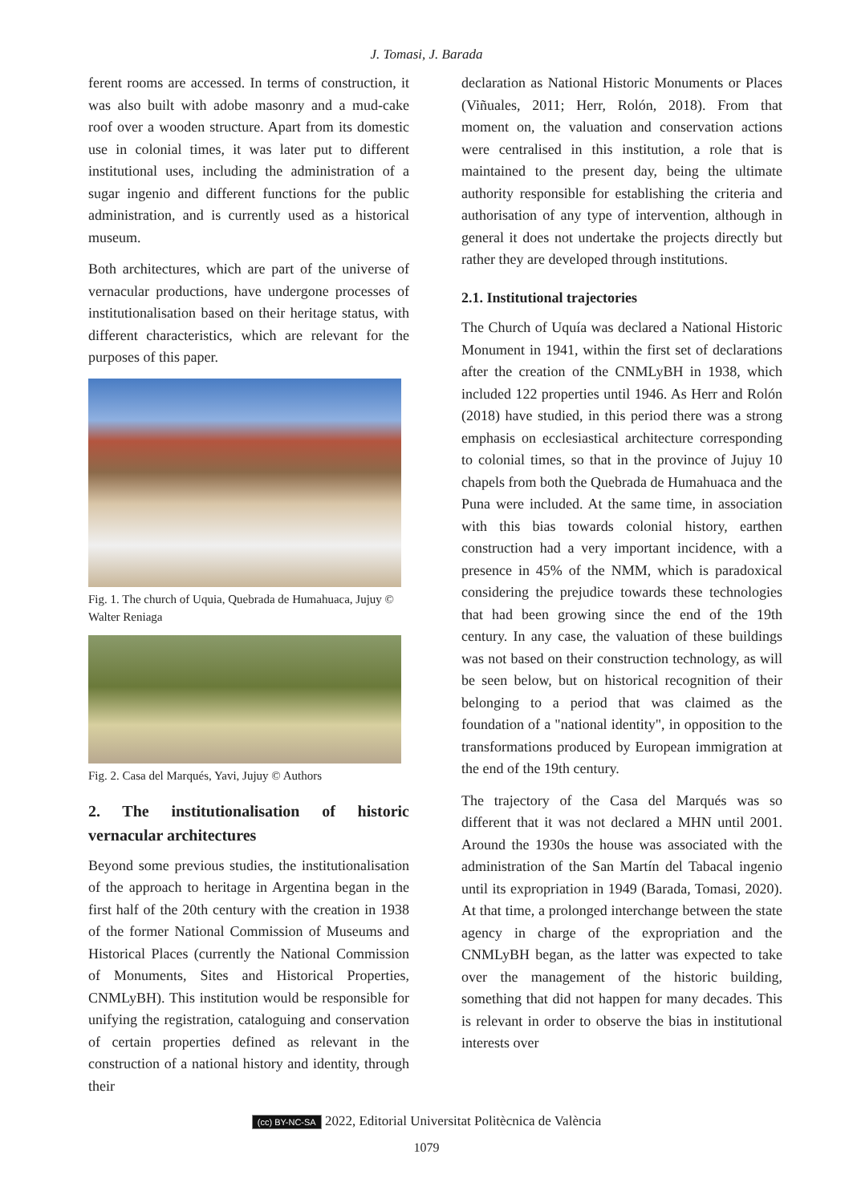J. Tomasi, J. Barada
ferent rooms are accessed. In terms of construction, it was also built with adobe masonry and a mud-cake roof over a wooden structure. Apart from its domestic use in colonial times, it was later put to different institutional uses, including the administration of a sugar ingenio and different functions for the public administration, and is currently used as a historical museum.
Both architectures, which are part of the universe of vernacular productions, have undergone processes of institutionalisation based on their heritage status, with different characteristics, which are relevant for the purposes of this paper.
Fig. 1. The church of Uquia, Quebrada de Humahuaca, Jujuy © Walter Reniaga
Fig. 2. Casa del Marqués, Yavi, Jujuy © Authors
2. The institutionalisation of historic vernacular architectures
Beyond some previous studies, the institutionalisation of the approach to heritage in Argentina began in the first half of the 20th century with the creation in 1938 of the former National Commission of Museums and Historical Places (currently the National Commission of Monuments, Sites and Historical Properties, CNMLyBH). This institution would be responsible for unifying the registration, cataloguing and conservation of certain properties defined as relevant in the construction of a national history and identity, through their
declaration as National Historic Monuments or Places (Viñuales, 2011; Herr, Rolón, 2018). From that moment on, the valuation and conservation actions were centralised in this institution, a role that is maintained to the present day, being the ultimate authority responsible for establishing the criteria and authorisation of any type of intervention, although in general it does not undertake the projects directly but rather they are developed through institutions.
2.1. Institutional trajectories
The Church of Uquía was declared a National Historic Monument in 1941, within the first set of declarations after the creation of the CNMLyBH in 1938, which included 122 properties until 1946. As Herr and Rolón (2018) have studied, in this period there was a strong emphasis on ecclesiastical architecture corresponding to colonial times, so that in the province of Jujuy 10 chapels from both the Quebrada de Humahuaca and the Puna were included. At the same time, in association with this bias towards colonial history, earthen construction had a very important incidence, with a presence in 45% of the NMM, which is paradoxical considering the prejudice towards these technologies that had been growing since the end of the 19th century. In any case, the valuation of these buildings was not based on their construction technology, as will be seen below, but on historical recognition of their belonging to a period that was claimed as the foundation of a "national identity", in opposition to the transformations produced by European immigration at the end of the 19th century.
The trajectory of the Casa del Marqués was so different that it was not declared a MHN until 2001. Around the 1930s the house was associated with the administration of the San Martín del Tabacal ingenio until its expropriation in 1949 (Barada, Tomasi, 2020). At that time, a prolonged interchange between the state agency in charge of the expropriation and the CNMLyBH began, as the latter was expected to take over the management of the historic building, something that did not happen for many decades. This is relevant in order to observe the bias in institutional interests over
(cc) BY-NC-SA 2022, Editorial Universitat Politècnica de València
1079